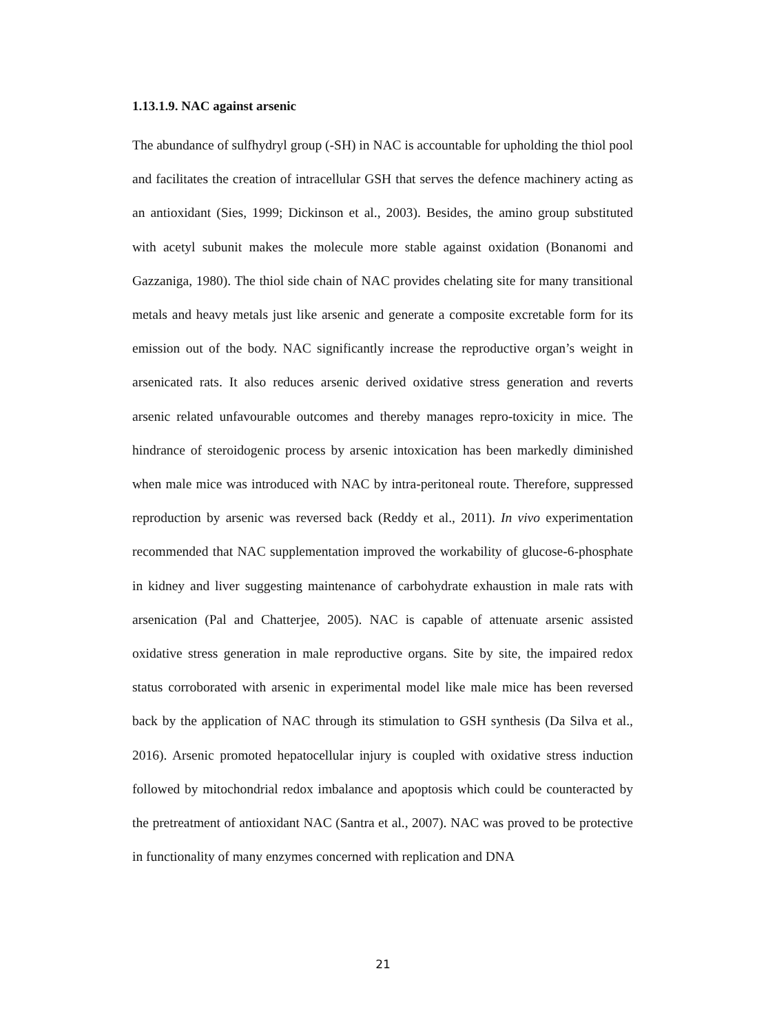1.13.1.9. NAC against arsenic
The abundance of sulfhydryl group (-SH) in NAC is accountable for upholding the thiol pool and facilitates the creation of intracellular GSH that serves the defence machinery acting as an antioxidant (Sies, 1999; Dickinson et al., 2003). Besides, the amino group substituted with acetyl subunit makes the molecule more stable against oxidation (Bonanomi and Gazzaniga, 1980). The thiol side chain of NAC provides chelating site for many transitional metals and heavy metals just like arsenic and generate a composite excretable form for its emission out of the body. NAC significantly increase the reproductive organ’s weight in arsenicated rats. It also reduces arsenic derived oxidative stress generation and reverts arsenic related unfavourable outcomes and thereby manages repro-toxicity in mice. The hindrance of steroidogenic process by arsenic intoxication has been markedly diminished when male mice was introduced with NAC by intra-peritoneal route. Therefore, suppressed reproduction by arsenic was reversed back (Reddy et al., 2011). In vivo experimentation recommended that NAC supplementation improved the workability of glucose-6-phosphate in kidney and liver suggesting maintenance of carbohydrate exhaustion in male rats with arsenication (Pal and Chatterjee, 2005). NAC is capable of attenuate arsenic assisted oxidative stress generation in male reproductive organs. Site by site, the impaired redox status corroborated with arsenic in experimental model like male mice has been reversed back by the application of NAC through its stimulation to GSH synthesis (Da Silva et al., 2016). Arsenic promoted hepatocellular injury is coupled with oxidative stress induction followed by mitochondrial redox imbalance and apoptosis which could be counteracted by the pretreatment of antioxidant NAC (Santra et al., 2007). NAC was proved to be protective in functionality of many enzymes concerned with replication and DNA
21